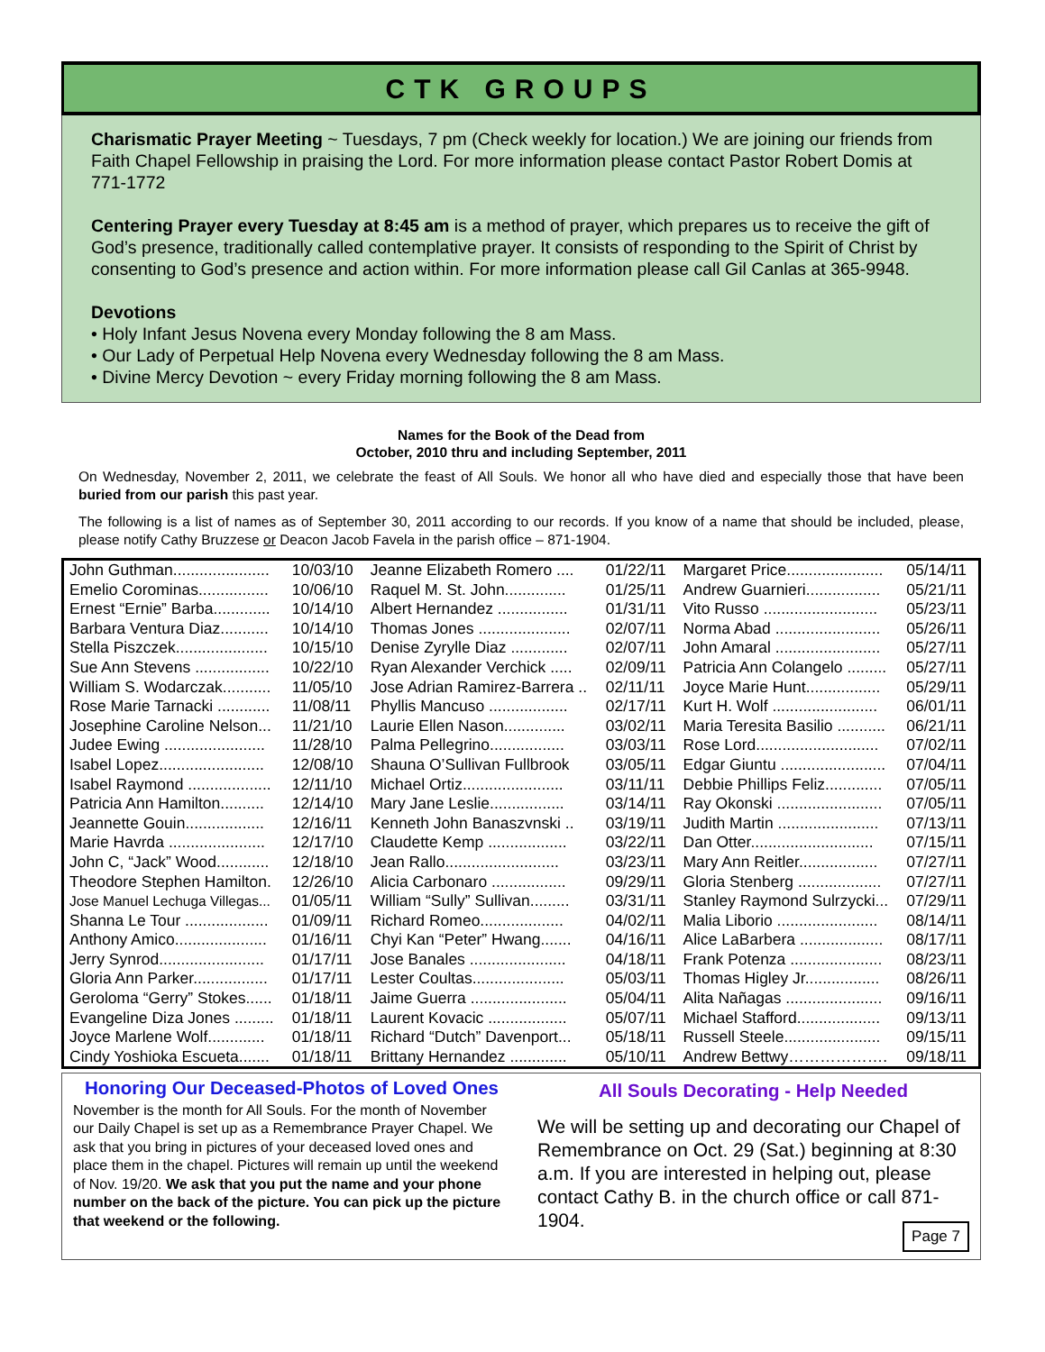CTK GROUPS
Charismatic Prayer Meeting ~ Tuesdays, 7 pm (Check weekly for location.) We are joining our friends from Faith Chapel Fellowship in praising the Lord. For more information please contact Pastor Robert Domis at 771-1772
Centering Prayer every Tuesday at 8:45 am is a method of prayer, which prepares us to receive the gift of God’s presence, traditionally called contemplative prayer. It consists of responding to the Spirit of Christ by consenting to God’s presence and action within. For more information please call Gil Canlas at 365-9948.
Devotions
• Holy Infant Jesus Novena every Monday following the 8 am Mass.
• Our Lady of Perpetual Help Novena every Wednesday following the 8 am Mass.
• Divine Mercy Devotion ~ every Friday morning following the 8 am Mass.
Names for the Book of the Dead from
October, 2010 thru and including September, 2011
On Wednesday, November 2, 2011, we celebrate the feast of All Souls. We honor all who have died and especially those that have been buried from our parish this past year.
The following is a list of names as of September 30, 2011 according to our records. If you know of a name that should be included, please, please notify Cathy Bruzzese or Deacon Jacob Favela in the parish office – 871-1904.
| John Guthman...................... | 10/03/10 | Jeanne Elizabeth Romero .... | 01/22/11 | Margaret Price...................... | 05/14/11 |
| Emelio Corominas................ | 10/06/10 | Raquel M. St. John.............. | 01/25/11 | Andrew Guarnieri................. | 05/21/11 |
| Ernest “Ernie” Barba............. | 10/14/10 | Albert Hernandez ................ | 01/31/11 | Vito Russo .......................... | 05/23/11 |
| Barbara Ventura Diaz........... | 10/14/10 | Thomas Jones ..................... | 02/07/11 | Norma Abad ........................ | 05/26/11 |
| Stella Piszczek..................... | 10/15/10 | Denise Zyrylle Diaz ............. | 02/07/11 | John Amaral ........................ | 05/27/11 |
| Sue Ann Stevens ................. | 10/22/10 | Ryan Alexander Verchick ..... | 02/09/11 | Patricia Ann Colangelo ......... | 05/27/11 |
| William S. Wodarczak........... | 11/05/10 | Jose Adrian Ramirez-Barrera .. | 02/11/11 | Joyce Marie Hunt................. | 05/29/11 |
| Rose Marie Tarnacki ............ | 11/08/11 | Phyllis Mancuso .................. | 02/17/11 | Kurt H. Wolf ........................ | 06/01/11 |
| Josephine Caroline Nelson... | 11/21/10 | Laurie Ellen Nason.............. | 03/02/11 | Maria Teresita Basilio ........... | 06/21/11 |
| Judee Ewing ....................... | 11/28/10 | Palma Pellegrino................. | 03/03/11 | Rose Lord............................ | 07/02/11 |
| Isabel Lopez........................ | 12/08/10 | Shauna O’Sullivan Fullbrook | 03/05/11 | Edgar Giuntu ........................ | 07/04/11 |
| Isabel Raymond ................... | 12/11/10 | Michael Ortiz....................... | 03/11/11 | Debbie Phillips Feliz............. | 07/05/11 |
| Patricia Ann Hamilton.......... | 12/14/10 | Mary Jane Leslie................. | 03/14/11 | Ray Okonski ........................ | 07/05/11 |
| Jeannette Gouin.................. | 12/16/11 | Kenneth John Banaszvnski .. | 03/19/11 | Judith Martin ....................... | 07/13/11 |
| Marie Havrda ...................... | 12/17/10 | Claudette Kemp .................. | 03/22/11 | Dan Otter............................ | 07/15/11 |
| John C, “Jack” Wood............ | 12/18/10 | Jean Rallo.......................... | 03/23/11 | Mary Ann Reitler.................. | 07/27/11 |
| Theodore Stephen Hamilton. | 12/26/10 | Alicia Carbonaro ................. | 09/29/11 | Gloria Stenberg ................... | 07/27/11 |
| Jose Manuel Lechuga Villegas... | 01/05/11 | William “Sully” Sullivan......... | 03/31/11 | Stanley Raymond Sulrzycki... | 07/29/11 |
| Shanna Le Tour ................... | 01/09/11 | Richard Romeo................... | 04/02/11 | Malia Liborio ....................... | 08/14/11 |
| Anthony Amico..................... | 01/16/11 | Chyi Kan “Peter” Hwang....... | 04/16/11 | Alice LaBarbera ................... | 08/17/11 |
| Jerry Synrod........................ | 01/17/11 | Jose Banales ...................... | 04/18/11 | Frank Potenza ..................... | 08/23/11 |
| Gloria Ann Parker................. | 01/17/11 | Lester Coultas..................... | 05/03/11 | Thomas Higley Jr................. | 08/26/11 |
| Geroloma “Gerry” Stokes...... | 01/18/11 | Jaime Guerra ...................... | 05/04/11 | Alita Nañagas ...................... | 09/16/11 |
| Evangeline Diza Jones ......... | 01/18/11 | Laurent Kovacic .................. | 05/07/11 | Michael Stafford................... | 09/13/11 |
| Joyce Marlene Wolf............. | 01/18/11 | Richard “Dutch” Davenport... | 05/18/11 | Russell Steele...................... | 09/15/11 |
| Cindy Yoshioka Escueta....... | 01/18/11 | Brittany Hernandez ............. | 05/10/11 | Andrew Bettwy………………. | 09/18/11 |
Honoring Our Deceased-Photos of Loved Ones
November is the month for All Souls. For the month of November our Daily Chapel is set up as a Remembrance Prayer Chapel. We ask that you bring in pictures of your deceased loved ones and place them in the chapel. Pictures will remain up until the weekend of Nov. 19/20. We ask that you put the name and your phone number on the back of the picture. You can pick up the picture that weekend or the following.
All Souls Decorating - Help Needed
We will be setting up and decorating our Chapel of Remembrance on Oct. 29 (Sat.) beginning at 8:30 a.m. If you are interested in helping out, please contact Cathy B. in the church office or call 871-1904.
Page 7